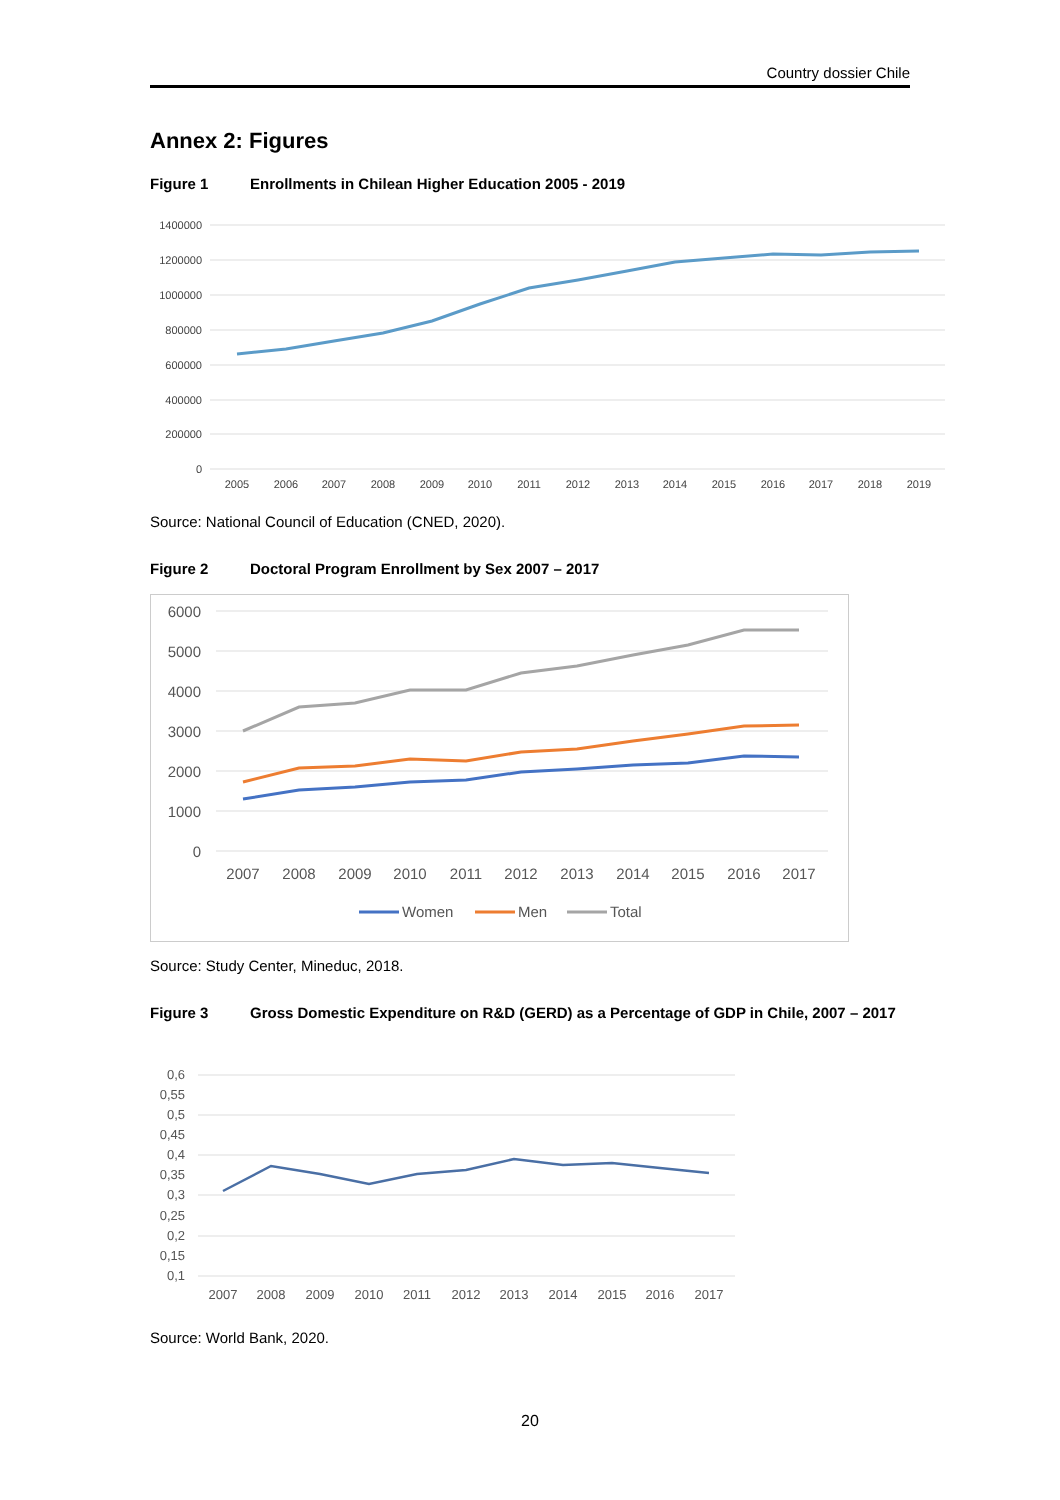Country dossier Chile
Annex 2: Figures
Figure 1 Enrollments in Chilean Higher Education 2005 - 2019
1400000
1200000
1000000
800000
600000
400000
200000
0
2005
2006
2007
2008
2009
2010
2011
2012
2013
2014
2015
2016
2017
2018
2019
Source: National Council of Education (CNED, 2020).
Figure 2 Doctoral Program Enrollment by Sex 2007 – 2017
6000
5000
4000
3000
2000
1000
0
2007
2008
2009
2010
2011
2012
2013
2014
2015
2016
2017
Women
Men
Total
Source: Study Center, Mineduc, 2018.
Figure 3 Gross Domestic Expenditure on R&D (GERD) as a Percentage of GDP in Chile, 2007 – 2017
0,6
0,55
0,5
0,45
0,4
0,35
0,3
0,25
0,2
0,15
0,1
2007
2008
2009
2010
2011
2012
2013
2014
2015
2016
2017
Source: World Bank, 2020.
20